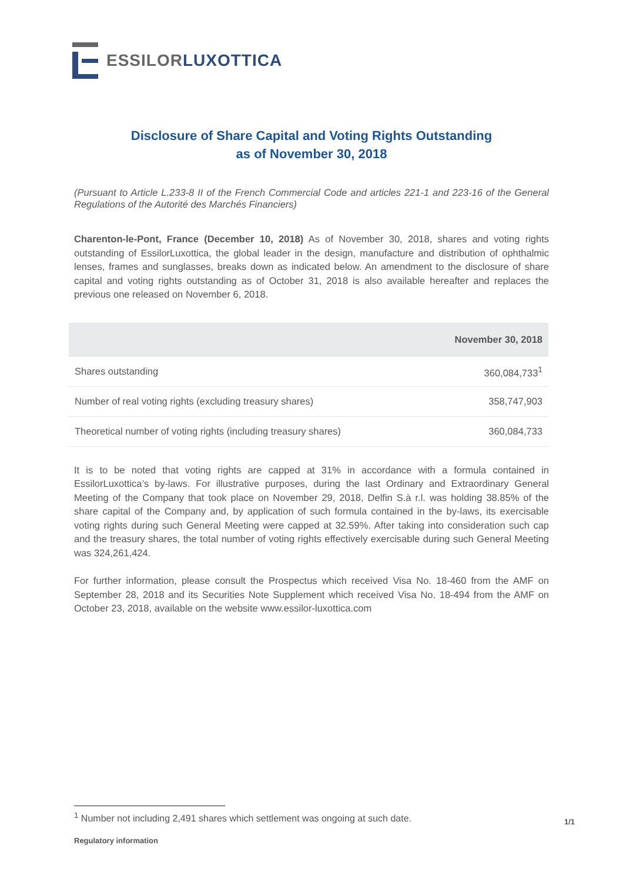ESSILOR LUXOTTICA
Disclosure of Share Capital and Voting Rights Outstanding
as of November 30, 2018
(Pursuant to Article L.233-8 II of the French Commercial Code and articles 221-1 and 223-16 of the General Regulations of the Autorité des Marchés Financiers)
Charenton-le-Pont, France (December 10, 2018) As of November 30, 2018, shares and voting rights outstanding of EssilorLuxottica, the global leader in the design, manufacture and distribution of ophthalmic lenses, frames and sunglasses, breaks down as indicated below. An amendment to the disclosure of share capital and voting rights outstanding as of October 31, 2018 is also available hereafter and replaces the previous one released on November 6, 2018.
| | November 30, 2018 |
| --- | --- |
| Shares outstanding | 360,084,733<sup>1</sup> |
| Number of real voting rights (excluding treasury shares) | 358,747,903 |
| Theoretical number of voting rights (including treasury shares) | 360,084,733 |
It is to be noted that voting rights are capped at 31% in accordance with a formula contained in EssilorLuxottica’s by-laws. For illustrative purposes, during the last Ordinary and Extraordinary General Meeting of the Company that took place on November 29, 2018, Delfin S.à r.l. was holding 38.85% of the share capital of the Company and, by application of such formula contained in the by-laws, its exercisable voting rights during such General Meeting were capped at 32.59%. After taking into consideration such cap and the treasury shares, the total number of voting rights effectively exercisable during such General Meeting was 324,261,424.
For further information, please consult the Prospectus which received Visa No. 18-460 from the AMF on September 28, 2018 and its Securities Note Supplement which received Visa No. 18-494 from the AMF on October 23, 2018, available on the website www.essilor-luxottica.com
<sup>1</sup> Number not including 2,491 shares which settlement was ongoing at such date.
1/1
Regulatory information